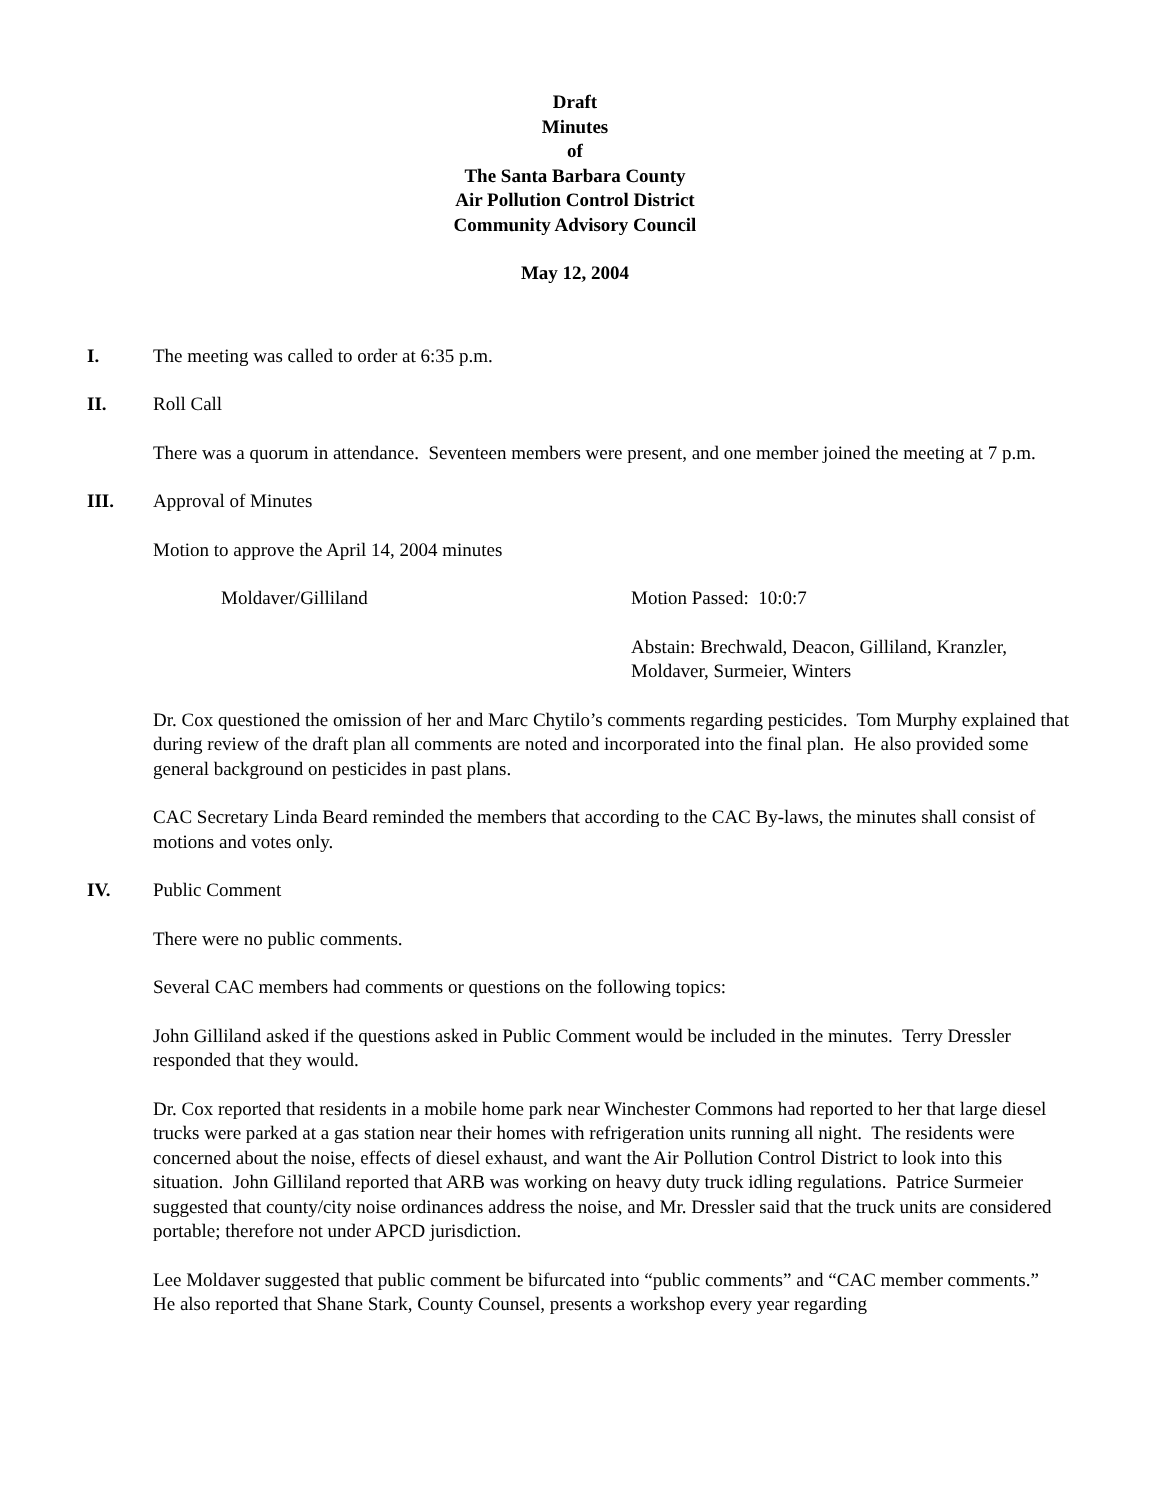Draft
Minutes
of
The Santa Barbara County
Air Pollution Control District
Community Advisory Council
May 12, 2004
I. The meeting was called to order at 6:35 p.m.
II. Roll Call
There was a quorum in attendance. Seventeen members were present, and one member joined the meeting at 7 p.m.
III. Approval of Minutes
Motion to approve the April 14, 2004 minutes
Moldaver/Gilliland Motion Passed: 10:0:7
Abstain: Brechwald, Deacon, Gilliland, Kranzler,
Moldaver, Surmeier, Winters
Dr. Cox questioned the omission of her and Marc Chytilo’s comments regarding pesticides. Tom Murphy explained that during review of the draft plan all comments are noted and incorporated into the final plan. He also provided some general background on pesticides in past plans.
CAC Secretary Linda Beard reminded the members that according to the CAC By-laws, the minutes shall consist of motions and votes only.
IV. Public Comment
There were no public comments.
Several CAC members had comments or questions on the following topics:
John Gilliland asked if the questions asked in Public Comment would be included in the minutes. Terry Dressler responded that they would.
Dr. Cox reported that residents in a mobile home park near Winchester Commons had reported to her that large diesel trucks were parked at a gas station near their homes with refrigeration units running all night. The residents were concerned about the noise, effects of diesel exhaust, and want the Air Pollution Control District to look into this situation. John Gilliland reported that ARB was working on heavy duty truck idling regulations. Patrice Surmeier suggested that county/city noise ordinances address the noise, and Mr. Dressler said that the truck units are considered portable; therefore not under APCD jurisdiction.
Lee Moldaver suggested that public comment be bifurcated into “public comments” and “CAC member comments.” He also reported that Shane Stark, County Counsel, presents a workshop every year regarding